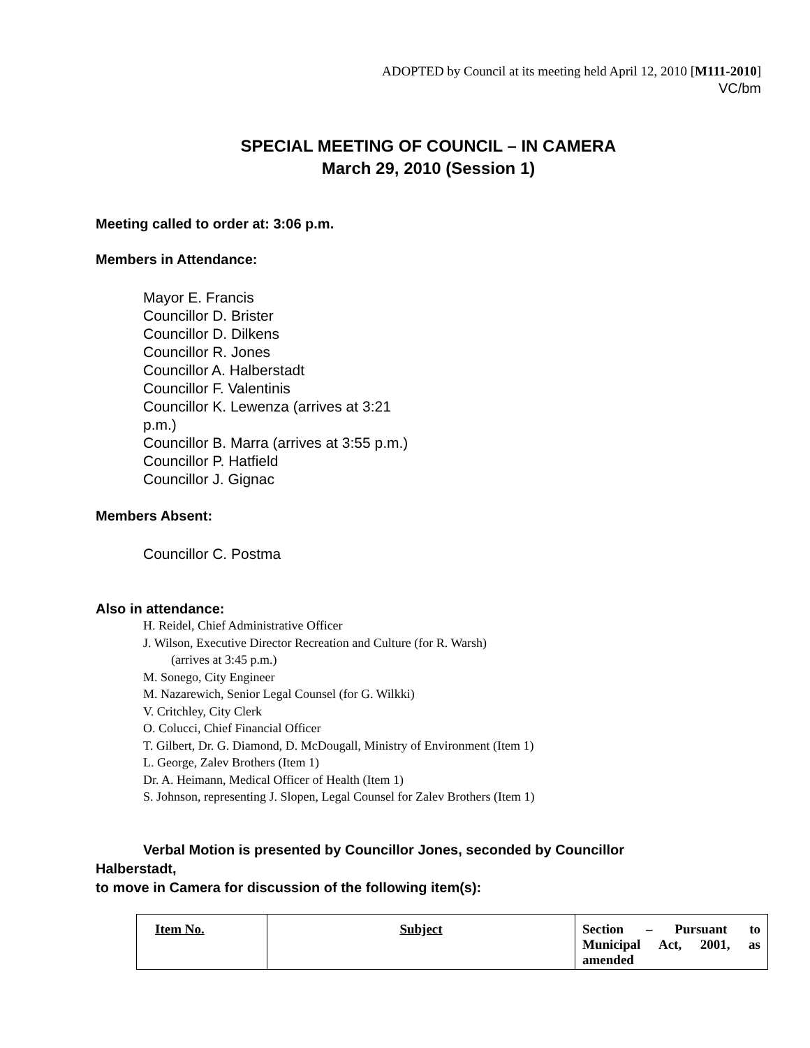ADOPTED by Council at its meeting held April 12, 2010 [M111-2010]
VC/bm
SPECIAL MEETING OF COUNCIL – IN CAMERA
March 29, 2010 (Session 1)
Meeting called to order at: 3:06 p.m.
Members in Attendance:
Mayor E. Francis
Councillor D. Brister
Councillor D. Dilkens
Councillor R. Jones
Councillor A. Halberstadt
Councillor F. Valentinis
Councillor K. Lewenza (arrives at 3:21 p.m.)
Councillor B. Marra (arrives at 3:55 p.m.)
Councillor P. Hatfield
Councillor J. Gignac
Members Absent:
Councillor C. Postma
Also in attendance:
H. Reidel, Chief Administrative Officer
J. Wilson, Executive Director Recreation and Culture (for R. Warsh)
(arrives at 3:45 p.m.)
M. Sonego, City Engineer
M. Nazarewich, Senior Legal Counsel (for G. Wilkki)
V. Critchley, City Clerk
O. Colucci, Chief Financial Officer
T. Gilbert, Dr. G. Diamond, D. McDougall, Ministry of Environment (Item 1)
L. George, Zalev Brothers (Item 1)
Dr. A. Heimann, Medical Officer of Health (Item 1)
S. Johnson, representing J. Slopen, Legal Counsel for Zalev Brothers (Item 1)
Verbal Motion is presented by Councillor Jones, seconded by Councillor
Halberstadt,
to move in Camera for discussion of the following item(s):
| Item No. | Subject | Section – Pursuant to Municipal Act, 2001, as amended |